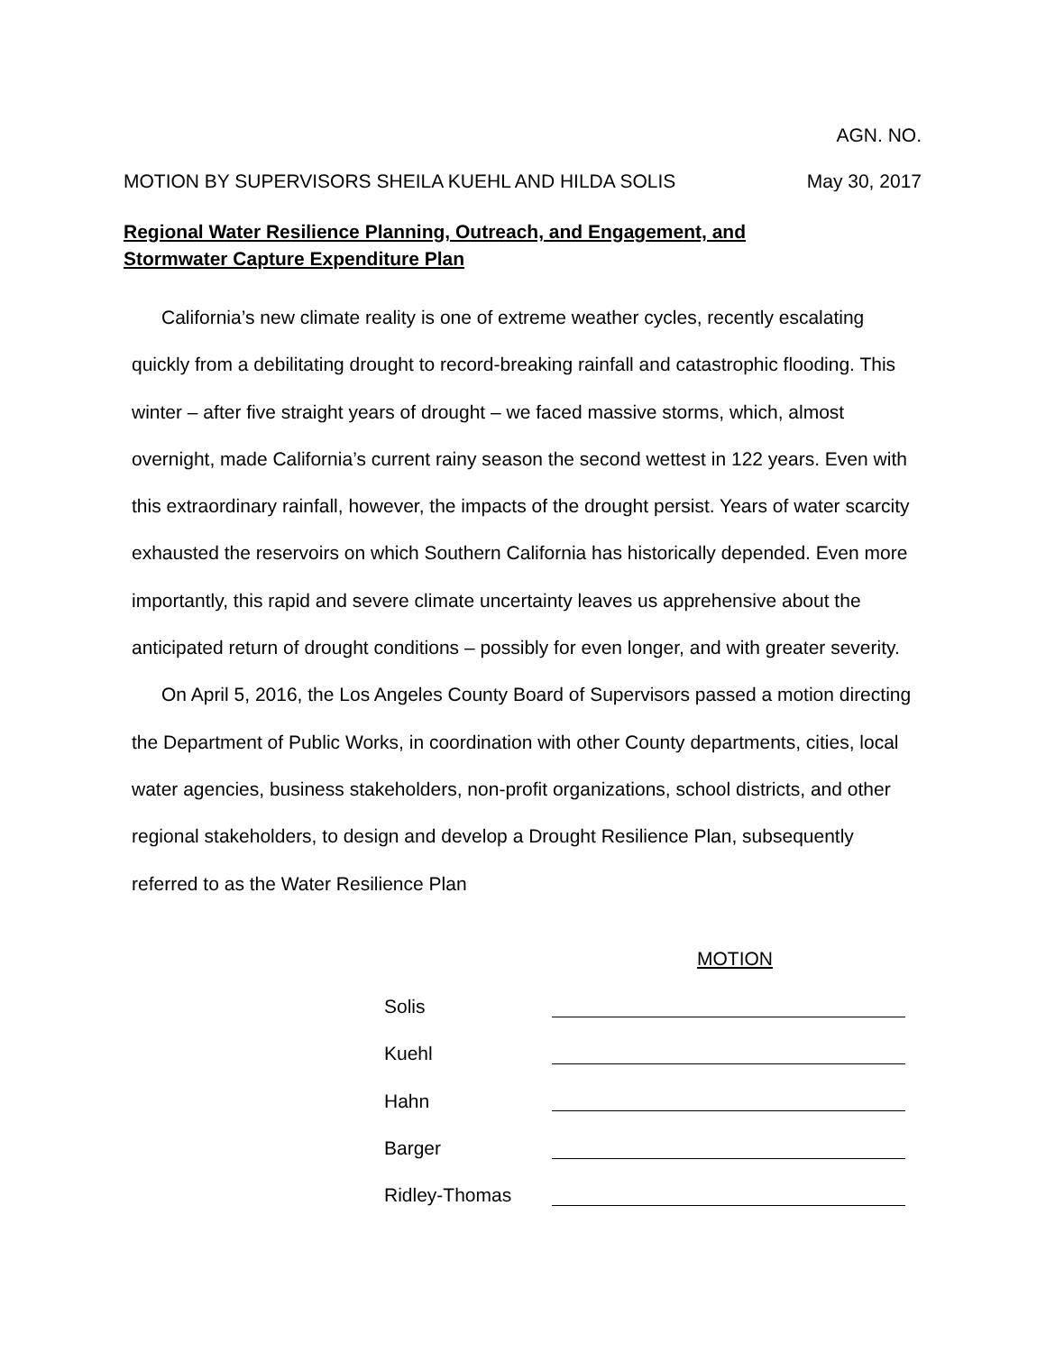AGN. NO.
MOTION BY SUPERVISORS SHEILA KUEHL AND HILDA SOLIS May 30, 2017
Regional Water Resilience Planning, Outreach, and Engagement, and
Stormwater Capture Expenditure Plan
California’s new climate reality is one of extreme weather cycles, recently escalating quickly from a debilitating drought to record-breaking rainfall and catastrophic flooding. This winter – after five straight years of drought – we faced massive storms, which, almost overnight, made California’s current rainy season the second wettest in 122 years. Even with this extraordinary rainfall, however, the impacts of the drought persist. Years of water scarcity exhausted the reservoirs on which Southern California has historically depended. Even more importantly, this rapid and severe climate uncertainty leaves us apprehensive about the anticipated return of drought conditions – possibly for even longer, and with greater severity.
On April 5, 2016, the Los Angeles County Board of Supervisors passed a motion directing the Department of Public Works, in coordination with other County departments, cities, local water agencies, business stakeholders, non-profit organizations, school districts, and other regional stakeholders, to design and develop a Drought Resilience Plan, subsequently referred to as the Water Resilience Plan
MOTION
Solis
Kuehl
Hahn
Barger
Ridley-Thomas